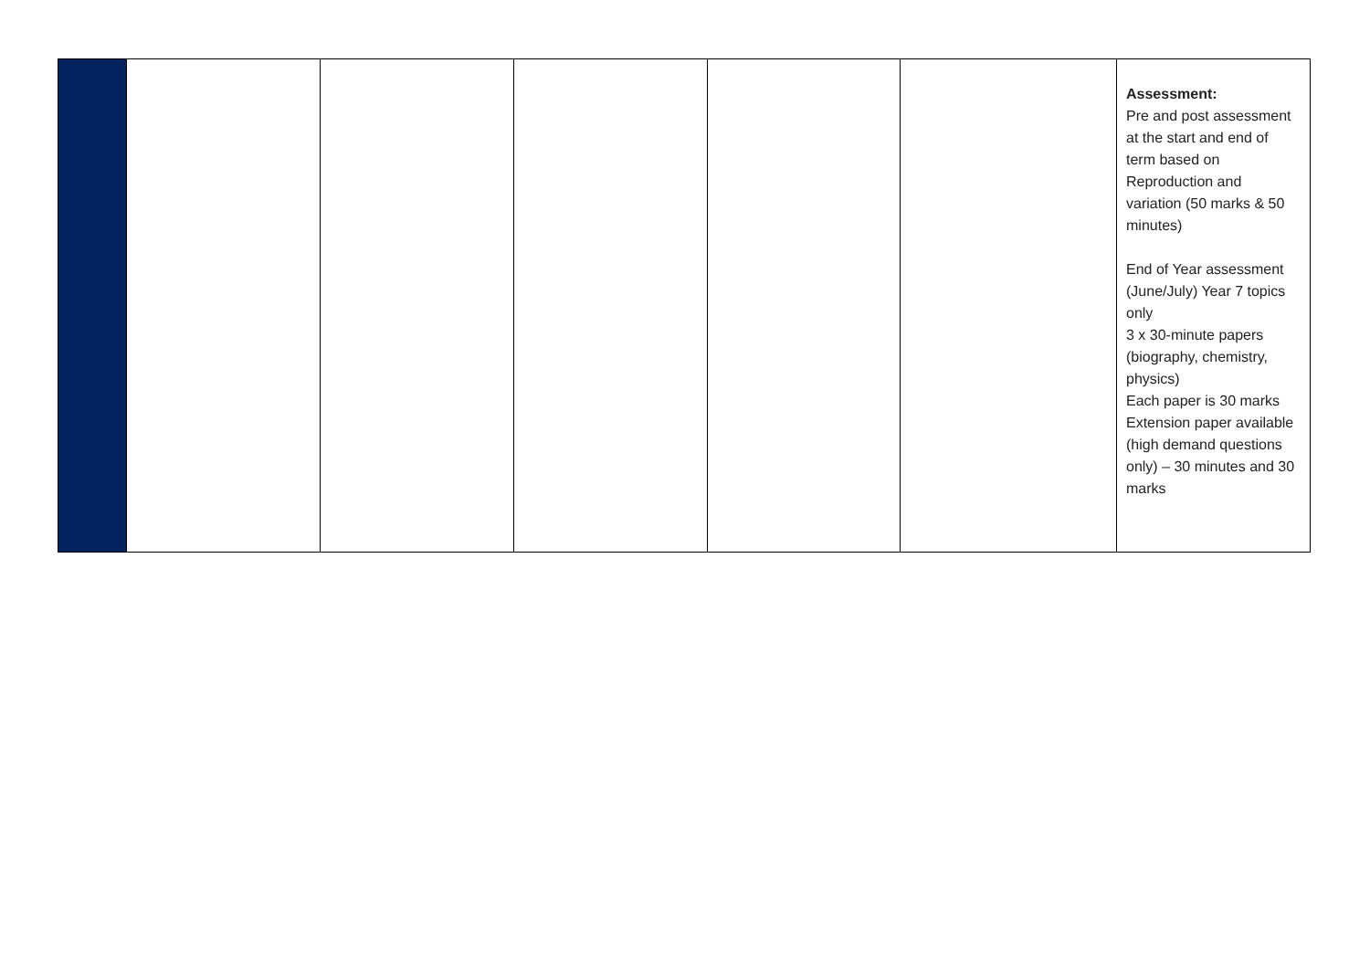| | | | | | | Assessment: Pre and post assessment at the start and end of term based on Reproduction and variation (50 marks & 50 minutes) End of Year assessment (June/July) Year 7 topics only 3 x 30-minute papers (biography, chemistry, physics) Each paper is 30 marks Extension paper available (high demand questions only) – 30 minutes and 30 marks |